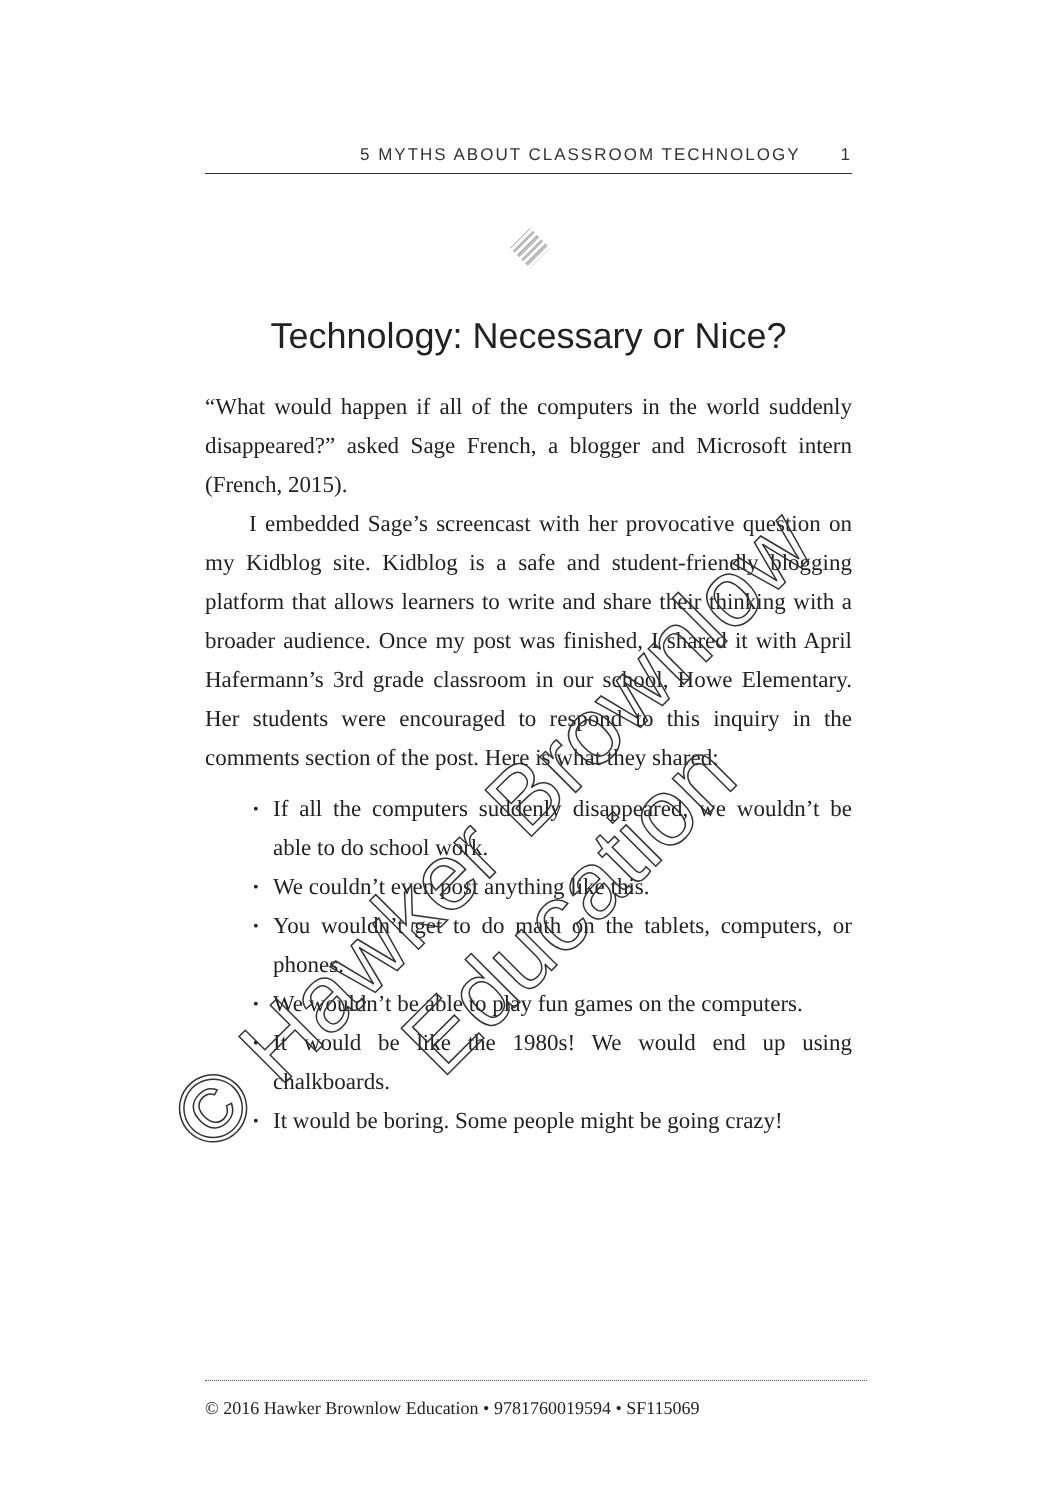5 MYTHS ABOUT CLASSROOM TECHNOLOGY 1
Technology: Necessary or Nice?
“What would happen if all of the computers in the world suddenly disappeared?” asked Sage French, a blogger and Microsoft intern (French, 2015).
I embedded Sage’s screencast with her provocative question on my Kidblog site. Kidblog is a safe and student-friendly blogging platform that allows learners to write and share their thinking with a broader audience. Once my post was finished, I shared it with April Hafermann’s 3rd grade classroom in our school, Howe Elementary. Her students were encouraged to respond to this inquiry in the comments section of the post. Here is what they shared:
If all the computers suddenly disappeared, we wouldn’t be able to do school work.
We couldn’t even post anything like this.
You wouldn’t get to do math on the tablets, computers, or phones.
We wouldn’t be able to play fun games on the computers.
It would be like the 1980s! We would end up using chalkboards.
It would be boring. Some people might be going crazy!
© 2016 Hawker Brownlow Education • 9781760019594 • SF115069
© Hawker Brownlow Education